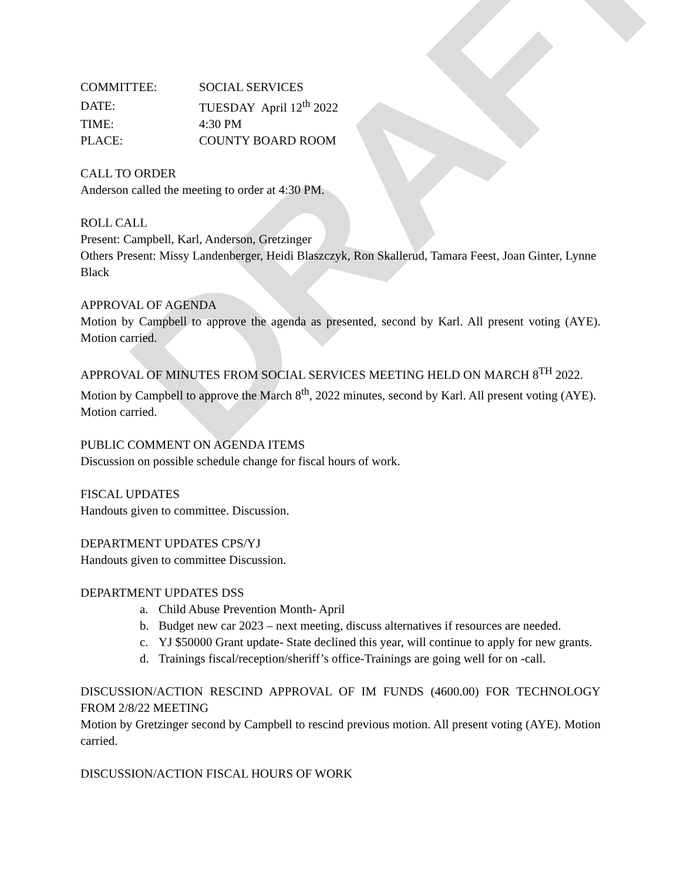DRAFT
| COMMITTEE: | SOCIAL SERVICES |
| DATE: | TUESDAY April 12<sup>th</sup> 2022 |
| TIME: | 4:30 PM |
| PLACE: | COUNTY BOARD ROOM |
CALL TO ORDER
Anderson called the meeting to order at 4:30 PM.
ROLL CALL
Present: Campbell, Karl, Anderson, Gretzinger
Others Present: Missy Landenberger, Heidi Blaszczyk, Ron Skallerud, Tamara Feest, Joan Ginter, Lynne Black
APPROVAL OF AGENDA
Motion by Campbell to approve the agenda as presented, second by Karl. All present voting (AYE). Motion carried.
APPROVAL OF MINUTES FROM SOCIAL SERVICES MEETING HELD ON MARCH 8<sup>TH</sup> 2022.
Motion by Campbell to approve the March 8<sup>th</sup>, 2022 minutes, second by Karl. All present voting (AYE). Motion carried.
PUBLIC COMMENT ON AGENDA ITEMS
Discussion on possible schedule change for fiscal hours of work.
FISCAL UPDATES
Handouts given to committee. Discussion.
DEPARTMENT UPDATES CPS/YJ
Handouts given to committee Discussion.
DEPARTMENT UPDATES DSS
a. Child Abuse Prevention Month- April
b. Budget new car 2023 – next meeting, discuss alternatives if resources are needed.
c. YJ $50000 Grant update- State declined this year, will continue to apply for new grants.
d. Trainings fiscal/reception/sheriff’s office-Trainings are going well for on -call.
DISCUSSION/ACTION RESCIND APPROVAL OF IM FUNDS (4600.00) FOR TECHNOLOGY FROM 2/8/22 MEETING
Motion by Gretzinger second by Campbell to rescind previous motion. All present voting (AYE). Motion carried.
DISCUSSION/ACTION FISCAL HOURS OF WORK